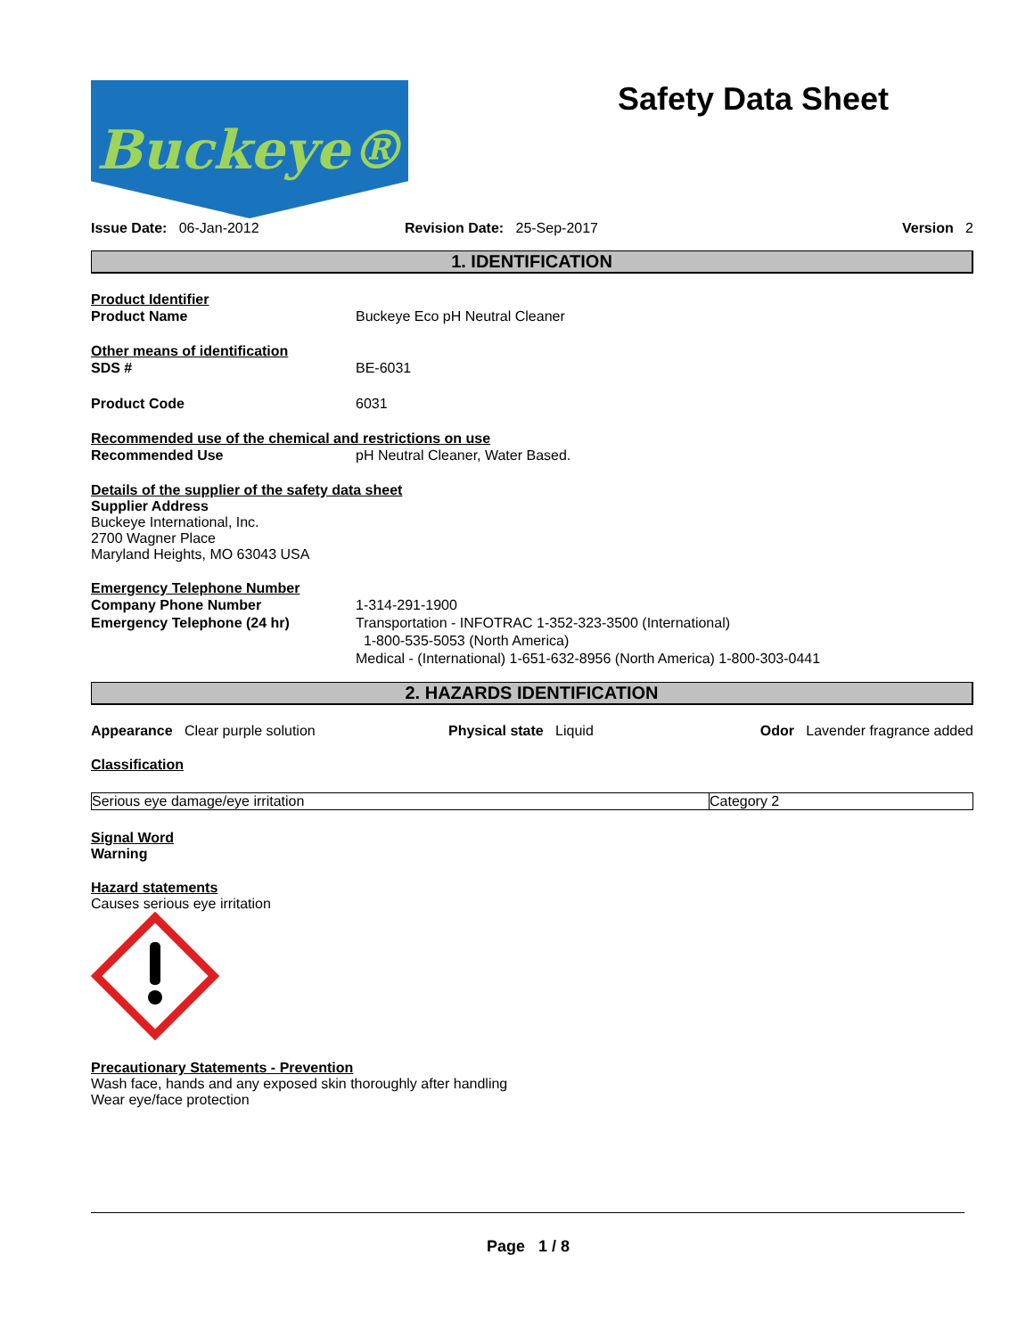Buckeye®
Safety Data Sheet
Issue Date: 06-Jan-2012 Revision Date: 25-Sep-2017 Version 2
1. IDENTIFICATION
Product Identifier
Product Name Buckeye Eco pH Neutral Cleaner
Other means of identification
SDS # BE-6031
Product Code 6031
Recommended use of the chemical and restrictions on use
Recommended Use pH Neutral Cleaner, Water Based.
Details of the supplier of the safety data sheet
Supplier Address
Buckeye International, Inc.
2700 Wagner Place
Maryland Heights, MO 63043 USA
Emergency Telephone Number
Company Phone Number 1-314-291-1900
Emergency Telephone (24 hr) Transportation - INFOTRAC 1-352-323-3500 (International)
1-800-535-5053 (North America)
Medical - (International) 1-651-632-8956 (North America) 1-800-303-0441
2. HAZARDS IDENTIFICATION
Appearance Clear purple solution Physical state Liquid Odor Lavender fragrance added
Classification
| Serious eye damage/eye irritation | Category 2 |
Signal Word
Warning
Hazard statements
Causes serious eye irritation
Precautionary Statements - Prevention
Wash face, hands and any exposed skin thoroughly after handling
Wear eye/face protection
Page 1 / 8